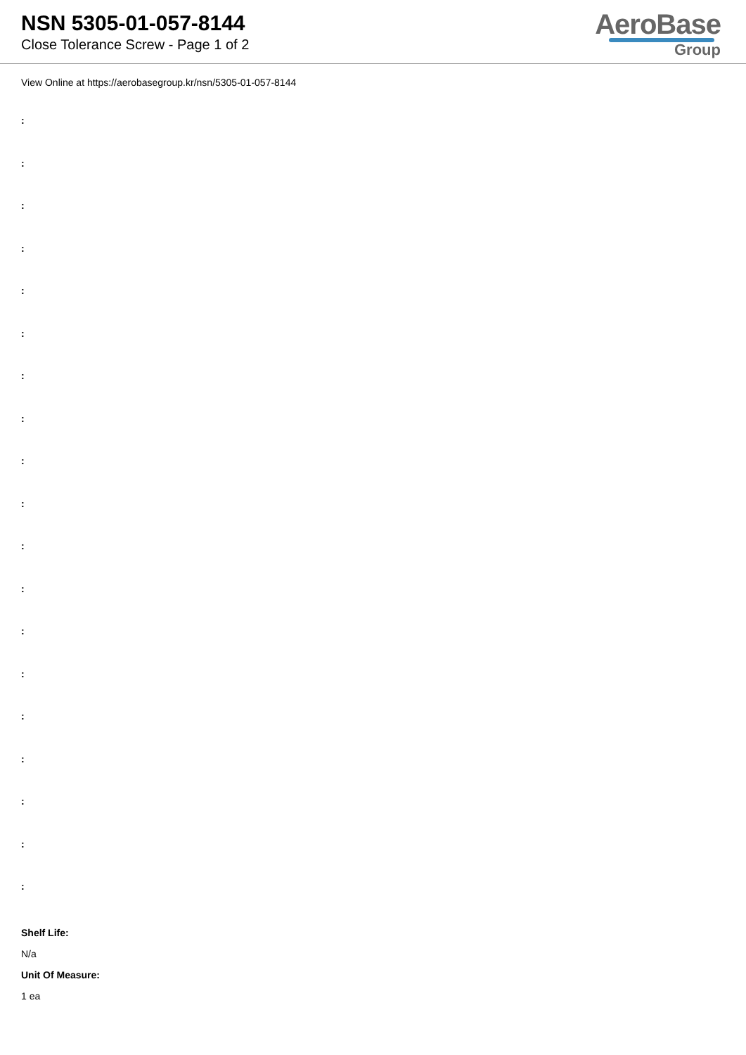NSN 5305-01-057-8144
Close Tolerance Screw - Page 1 of 2
AeroBase
Group
View Online at https://aerobasegroup.kr/nsn/5305-01-057-8144
:
:
:
:
:
:
:
:
:
:
:
:
:
:
:
:
:
:
:
Shelf Life:
N/a
Unit Of Measure:
1 ea